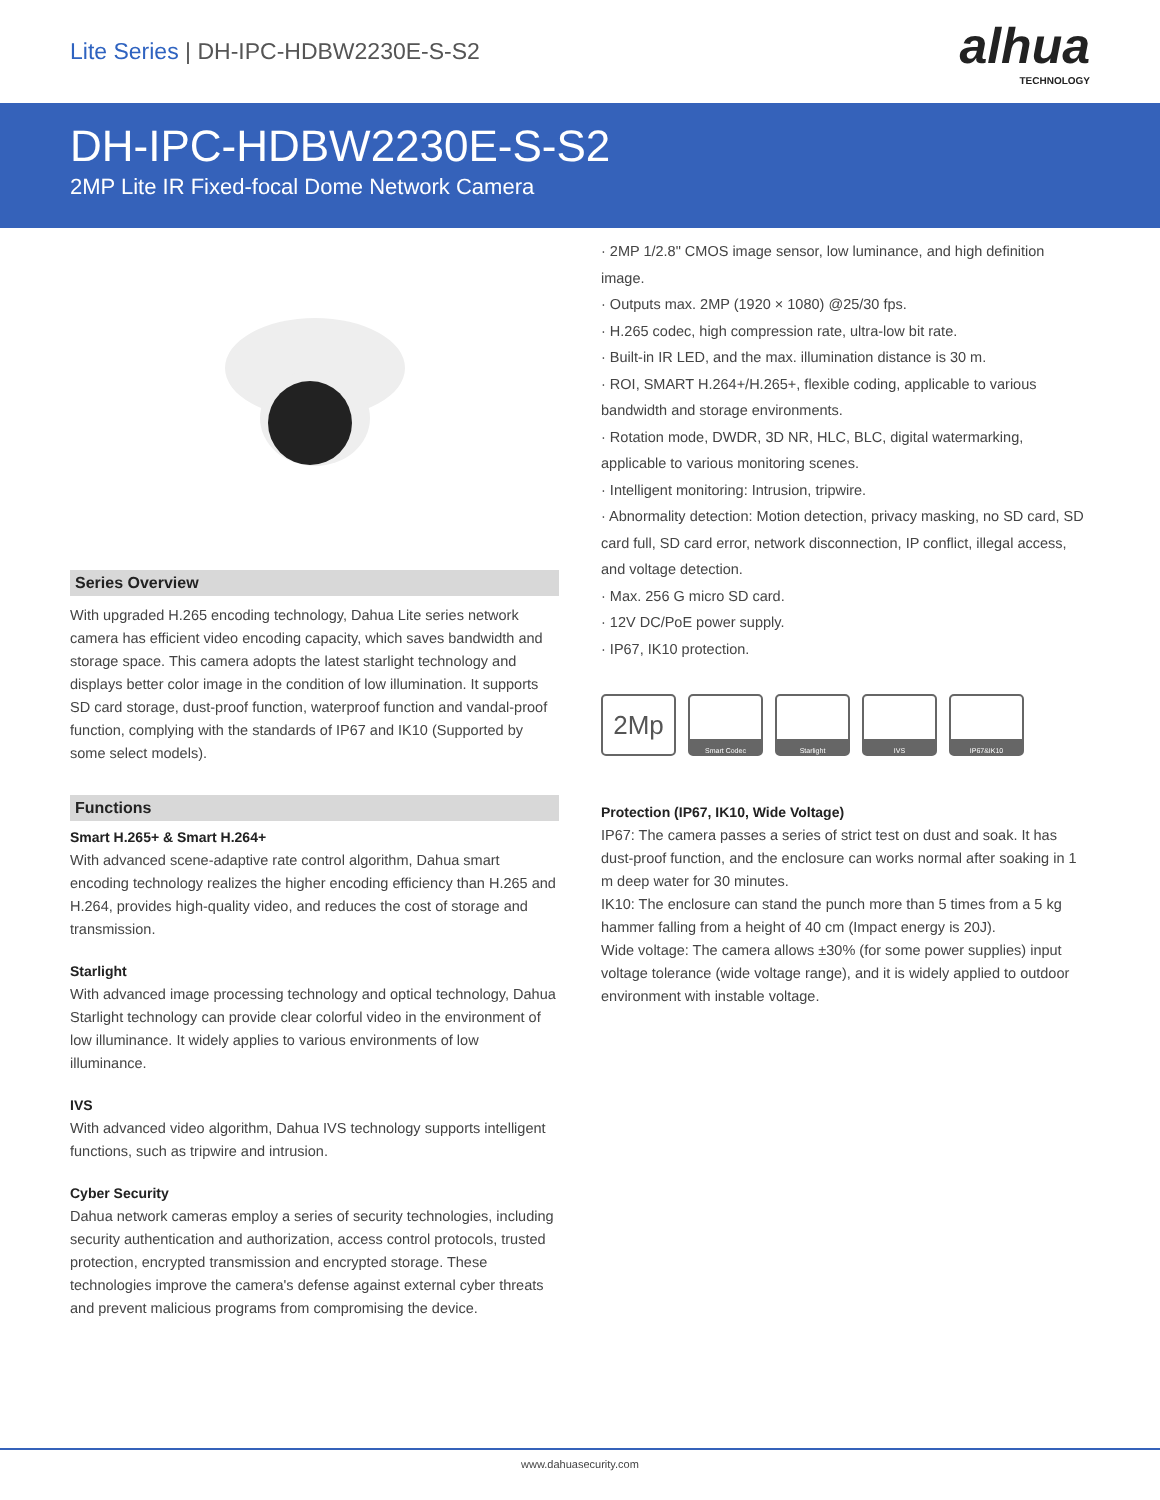Lite Series | DH-IPC-HDBW2230E-S-S2
alhua
TECHNOLOGY
DH-IPC-HDBW2230E-S-S2
2MP Lite IR Fixed-focal Dome Network Camera
Series Overview
With upgraded H.265 encoding technology, Dahua Lite series network camera has efficient video encoding capacity, which saves bandwidth and storage space. This camera adopts the latest starlight technology and displays better color image in the condition of low illumination. It supports SD card storage, dust-proof function, waterproof function and vandal-proof function, complying with the standards of IP67 and IK10 (Supported by some select models).
Functions
Smart H.265+ & Smart H.264+
With advanced scene-adaptive rate control algorithm, Dahua smart encoding technology realizes the higher encoding efficiency than H.265 and H.264, provides high-quality video, and reduces the cost of storage and transmission.
Starlight
With advanced image processing technology and optical technology, Dahua Starlight technology can provide clear colorful video in the environment of low illuminance. It widely applies to various environments of low illuminance.
IVS
With advanced video algorithm, Dahua IVS technology supports intelligent functions, such as tripwire and intrusion.
Cyber Security
Dahua network cameras employ a series of security technologies, including security authentication and authorization, access control protocols, trusted protection, encrypted transmission and encrypted storage. These technologies improve the camera's defense against external cyber threats and prevent malicious programs from compromising the device.
· 2MP 1/2.8" CMOS image sensor, low luminance, and high definition image.
· Outputs max. 2MP (1920 × 1080) @25/30 fps.
· H.265 codec, high compression rate, ultra-low bit rate.
· Built-in IR LED, and the max. illumination distance is 30 m.
· ROI, SMART H.264+/H.265+, flexible coding, applicable to various bandwidth and storage environments.
· Rotation mode, DWDR, 3D NR, HLC, BLC, digital watermarking, applicable to various monitoring scenes.
· Intelligent monitoring: Intrusion, tripwire.
· Abnormality detection: Motion detection, privacy masking, no SD card, SD card full, SD card error, network disconnection, IP conflict, illegal access, and voltage detection.
· Max. 256 G micro SD card.
· 12V DC/PoE power supply.
· IP67, IK10 protection.
2Mp
Smart Codec Starlight IVS IP67&IK10
Protection (IP67, IK10, Wide Voltage)
IP67: The camera passes a series of strict test on dust and soak. It has dust-proof function, and the enclosure can works normal after soaking in 1 m deep water for 30 minutes.
IK10: The enclosure can stand the punch more than 5 times from a 5 kg hammer falling from a height of 40 cm (Impact energy is 20J).
Wide voltage: The camera allows ±30% (for some power supplies) input voltage tolerance (wide voltage range), and it is widely applied to outdoor environment with instable voltage.
www.dahuasecurity.com